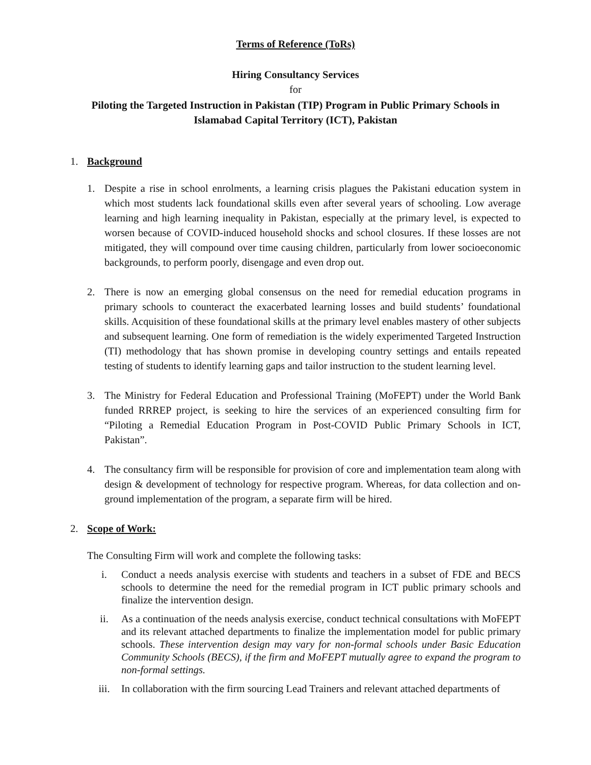Terms of Reference (ToRs)
Hiring Consultancy Services
for
Piloting the Targeted Instruction in Pakistan (TIP) Program in Public Primary Schools in Islamabad Capital Territory (ICT), Pakistan
1. Background
1. Despite a rise in school enrolments, a learning crisis plagues the Pakistani education system in which most students lack foundational skills even after several years of schooling. Low average learning and high learning inequality in Pakistan, especially at the primary level, is expected to worsen because of COVID-induced household shocks and school closures. If these losses are not mitigated, they will compound over time causing children, particularly from lower socioeconomic backgrounds, to perform poorly, disengage and even drop out.
2. There is now an emerging global consensus on the need for remedial education programs in primary schools to counteract the exacerbated learning losses and build students’ foundational skills. Acquisition of these foundational skills at the primary level enables mastery of other subjects and subsequent learning. One form of remediation is the widely experimented Targeted Instruction (TI) methodology that has shown promise in developing country settings and entails repeated testing of students to identify learning gaps and tailor instruction to the student learning level.
3. The Ministry for Federal Education and Professional Training (MoFEPT) under the World Bank funded RRREP project, is seeking to hire the services of an experienced consulting firm for “Piloting a Remedial Education Program in Post-COVID Public Primary Schools in ICT, Pakistan”.
4. The consultancy firm will be responsible for provision of core and implementation team along with design & development of technology for respective program. Whereas, for data collection and on-ground implementation of the program, a separate firm will be hired.
2. Scope of Work:
The Consulting Firm will work and complete the following tasks:
i. Conduct a needs analysis exercise with students and teachers in a subset of FDE and BECS schools to determine the need for the remedial program in ICT public primary schools and finalize the intervention design.
ii. As a continuation of the needs analysis exercise, conduct technical consultations with MoFEPT and its relevant attached departments to finalize the implementation model for public primary schools. These intervention design may vary for non-formal schools under Basic Education Community Schools (BECS), if the firm and MoFEPT mutually agree to expand the program to non-formal settings.
iii. In collaboration with the firm sourcing Lead Trainers and relevant attached departments of